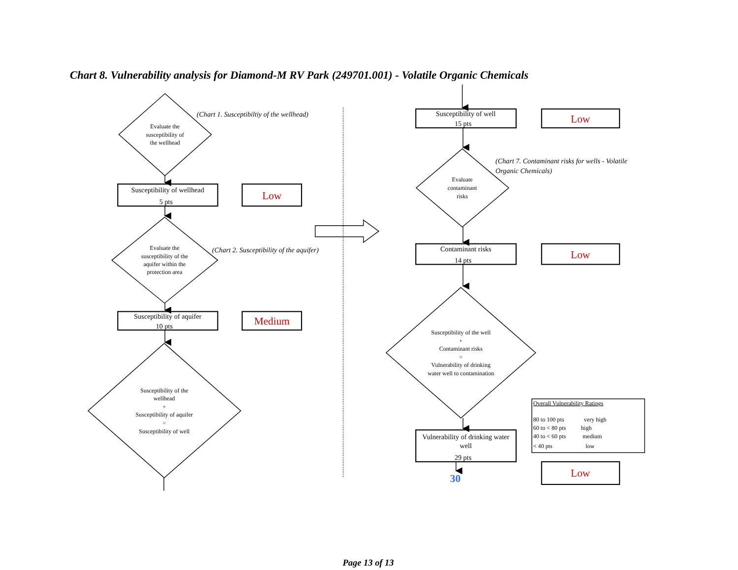Chart 8. Vulnerability analysis for Diamond-M RV Park (249701.001) - Volatile Organic Chemicals
(Chart 1. Susceptibiltiy of the wellhead)
Evaluate the susceptibility of the wellhead
Susceptibility of wellhead 5 pts
Low
Evaluate the susceptibility of the aquifer within the protection area
(Chart 2. Susceptibility of the aquifer)
Susceptibility of aquifer 10 pts
Medium
Susceptibility of the wellhead + Susceptibility of aquifer = Susceptibility of well
Susceptibility of well 15 pts
Low
(Chart 7. Contaminant risks for wells - Volatile Organic Chemicals)
Evaluate contaminant risks
Contaminant risks 14 pts
Low
Susceptibility of the well + Contaminant risks = Vulnerability of drinking water well to contamination
Overall Vulnerability Ratings 80 to 100 pts very high 60 to < 80 pts high 40 to < 60 pts medium < 40 pts low
Vulnerability of drinking water well 29 pts
30
Low
Page 13 of 13